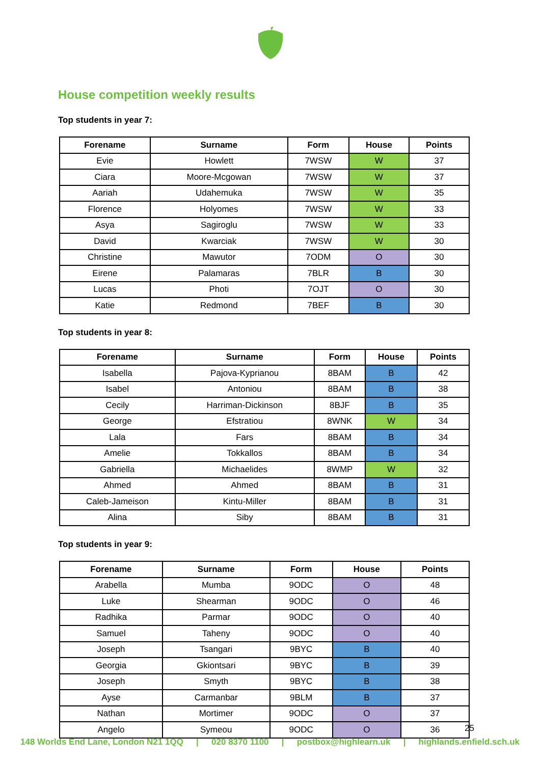House competition weekly results
Top students in year 7:
| Forename | Surname | Form | House | Points |
| --- | --- | --- | --- | --- |
| Evie | Howlett | 7WSW | W | 37 |
| Ciara | Moore-Mcgowan | 7WSW | W | 37 |
| Aariah | Udahemuka | 7WSW | W | 35 |
| Florence | Holyomes | 7WSW | W | 33 |
| Asya | Sagiroglu | 7WSW | W | 33 |
| David | Kwarciak | 7WSW | W | 30 |
| Christine | Mawutor | 7ODM | O | 30 |
| Eirene | Palamaras | 7BLR | B | 30 |
| Lucas | Photi | 7OJT | O | 30 |
| Katie | Redmond | 7BEF | B | 30 |
Top students in year 8:
| Forename | Surname | Form | House | Points |
| --- | --- | --- | --- | --- |
| Isabella | Pajova-Kyprianou | 8BAM | B | 42 |
| Isabel | Antoniou | 8BAM | B | 38 |
| Cecily | Harriman-Dickinson | 8BJF | B | 35 |
| George | Efstratiou | 8WNK | W | 34 |
| Lala | Fars | 8BAM | B | 34 |
| Amelie | Tokkallos | 8BAM | B | 34 |
| Gabriella | Michaelides | 8WMP | W | 32 |
| Ahmed | Ahmed | 8BAM | B | 31 |
| Caleb-Jameison | Kintu-Miller | 8BAM | B | 31 |
| Alina | Siby | 8BAM | B | 31 |
Top students in year 9:
| Forename | Surname | Form | House | Points |
| --- | --- | --- | --- | --- |
| Arabella | Mumba | 9ODC | O | 48 |
| Luke | Shearman | 9ODC | O | 46 |
| Radhika | Parmar | 9ODC | O | 40 |
| Samuel | Taheny | 9ODC | O | 40 |
| Joseph | Tsangari | 9BYC | B | 40 |
| Georgia | Gkiontsari | 9BYC | B | 39 |
| Joseph | Smyth | 9BYC | B | 38 |
| Ayse | Carmanbar | 9BLM | B | 37 |
| Nathan | Mortimer | 9ODC | O | 37 |
| Angelo | Symeou | 9ODC | O | 36 |
25
148 Worlds End Lane, London N21 1QQ | 020 8370 1100 | postbox@highlearn.uk | highlands.enfield.sch.uk